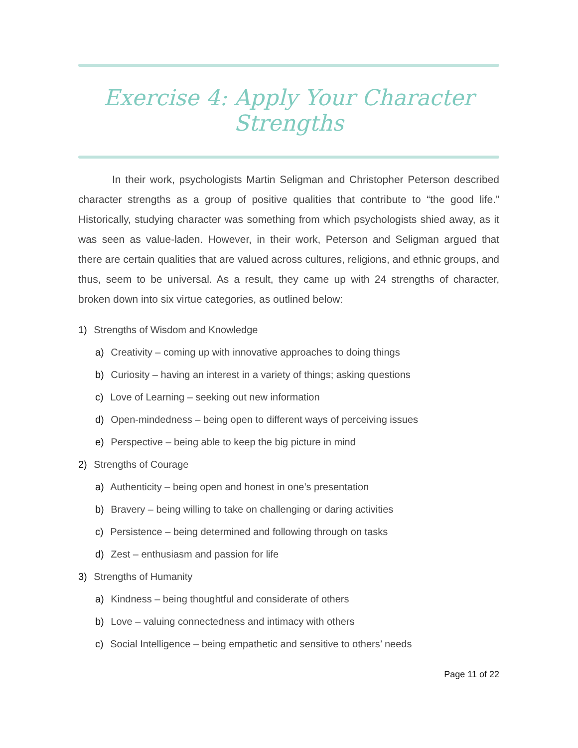Exercise 4: Apply Your Character Strengths
In their work, psychologists Martin Seligman and Christopher Peterson described character strengths as a group of positive qualities that contribute to “the good life.” Historically, studying character was something from which psychologists shied away, as it was seen as value-laden. However, in their work, Peterson and Seligman argued that there are certain qualities that are valued across cultures, religions, and ethnic groups, and thus, seem to be universal. As a result, they came up with 24 strengths of character, broken down into six virtue categories, as outlined below:
1) Strengths of Wisdom and Knowledge
a) Creativity – coming up with innovative approaches to doing things
b) Curiosity – having an interest in a variety of things; asking questions
c) Love of Learning – seeking out new information
d) Open-mindedness – being open to different ways of perceiving issues
e) Perspective – being able to keep the big picture in mind
2) Strengths of Courage
a) Authenticity – being open and honest in one’s presentation
b) Bravery – being willing to take on challenging or daring activities
c) Persistence – being determined and following through on tasks
d) Zest – enthusiasm and passion for life
3) Strengths of Humanity
a) Kindness – being thoughtful and considerate of others
b) Love – valuing connectedness and intimacy with others
c) Social Intelligence – being empathetic and sensitive to others’ needs
Page 11 of 22